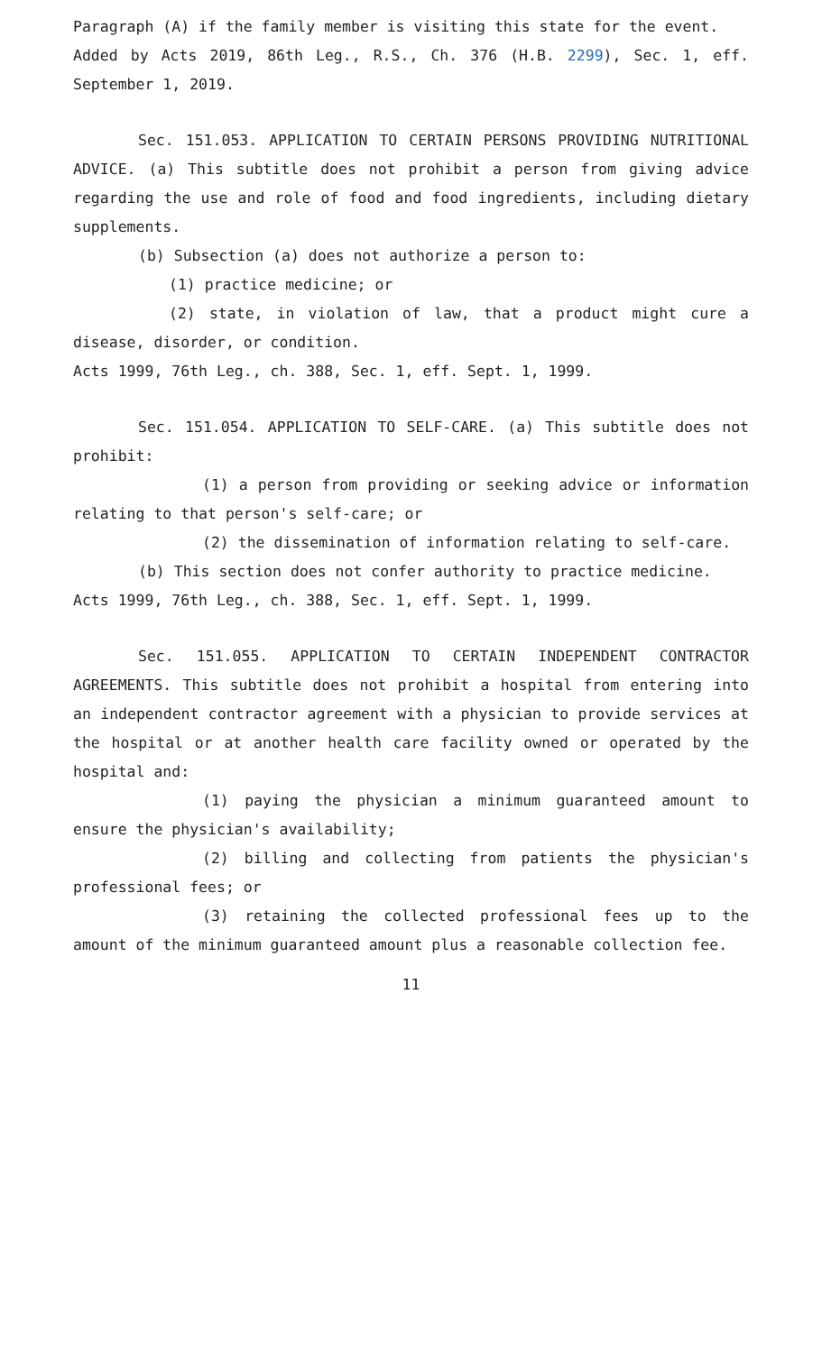Paragraph (A) if the family member is visiting this state for the event.
Added by Acts 2019, 86th Leg., R.S., Ch. 376 (H.B. 2299), Sec. 1, eff. September 1, 2019.
Sec. 151.053. APPLICATION TO CERTAIN PERSONS PROVIDING NUTRITIONAL ADVICE. (a) This subtitle does not prohibit a person from giving advice regarding the use and role of food and food ingredients, including dietary supplements.
(b) Subsection (a) does not authorize a person to:
(1) practice medicine; or
(2) state, in violation of law, that a product might cure a disease, disorder, or condition.
Acts 1999, 76th Leg., ch. 388, Sec. 1, eff. Sept. 1, 1999.
Sec. 151.054. APPLICATION TO SELF-CARE. (a) This subtitle does not prohibit:
(1) a person from providing or seeking advice or information relating to that person's self-care; or
(2) the dissemination of information relating to self-care.
(b) This section does not confer authority to practice medicine.
Acts 1999, 76th Leg., ch. 388, Sec. 1, eff. Sept. 1, 1999.
Sec. 151.055. APPLICATION TO CERTAIN INDEPENDENT CONTRACTOR AGREEMENTS. This subtitle does not prohibit a hospital from entering into an independent contractor agreement with a physician to provide services at the hospital or at another health care facility owned or operated by the hospital and:
(1) paying the physician a minimum guaranteed amount to ensure the physician's availability;
(2) billing and collecting from patients the physician's professional fees; or
(3) retaining the collected professional fees up to the amount of the minimum guaranteed amount plus a reasonable collection fee.
11